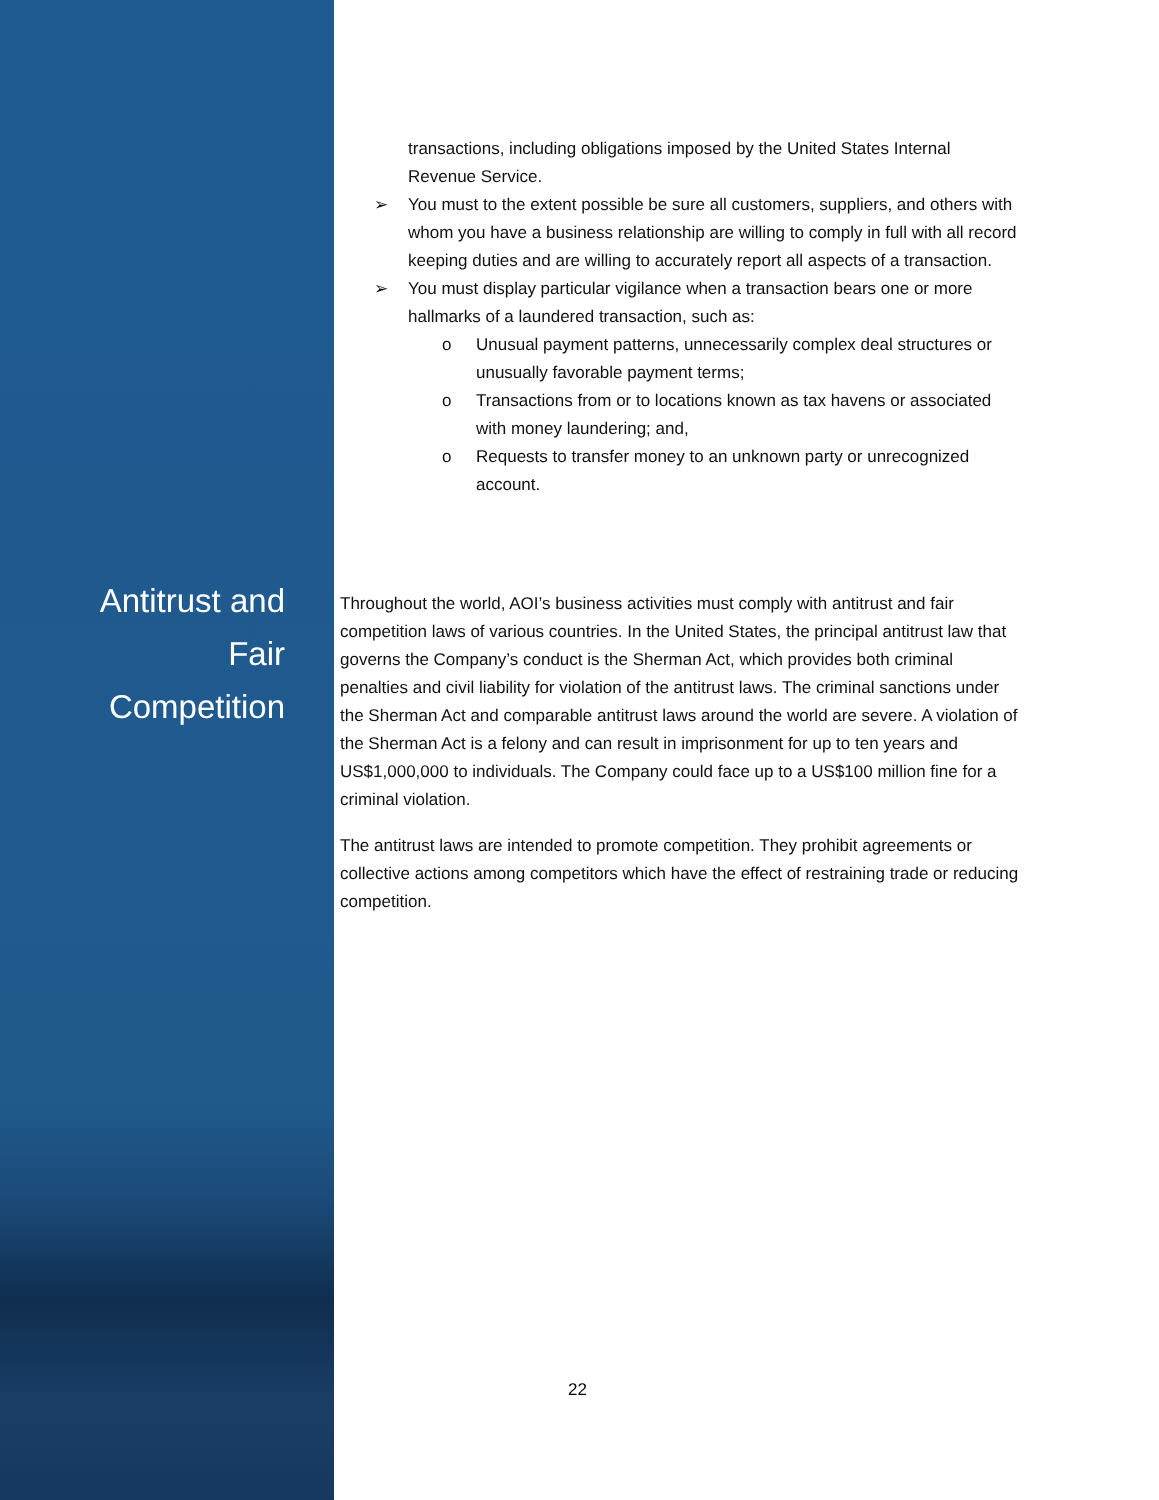transactions, including obligations imposed by the United States Internal Revenue Service.
➢ You must to the extent possible be sure all customers, suppliers, and others with whom you have a business relationship are willing to comply in full with all record keeping duties and are willing to accurately report all aspects of a transaction.
➢ You must display particular vigilance when a transaction bears one or more hallmarks of a laundered transaction, such as:
o Unusual payment patterns, unnecessarily complex deal structures or unusually favorable payment terms;
o Transactions from or to locations known as tax havens or associated with money laundering; and,
o Requests to transfer money to an unknown party or unrecognized account.
Antitrust and
Fair
Competition
Throughout the world, AOI’s business activities must comply with antitrust and fair competition laws of various countries. In the United States, the principal antitrust law that governs the Company’s conduct is the Sherman Act, which provides both criminal penalties and civil liability for violation of the antitrust laws. The criminal sanctions under the Sherman Act and comparable antitrust laws around the world are severe. A violation of the Sherman Act is a felony and can result in imprisonment for up to ten years and US$1,000,000 to individuals. The Company could face up to a US$100 million fine for a criminal violation.
The antitrust laws are intended to promote competition. They prohibit agreements or collective actions among competitors which have the effect of restraining trade or reducing competition.
22